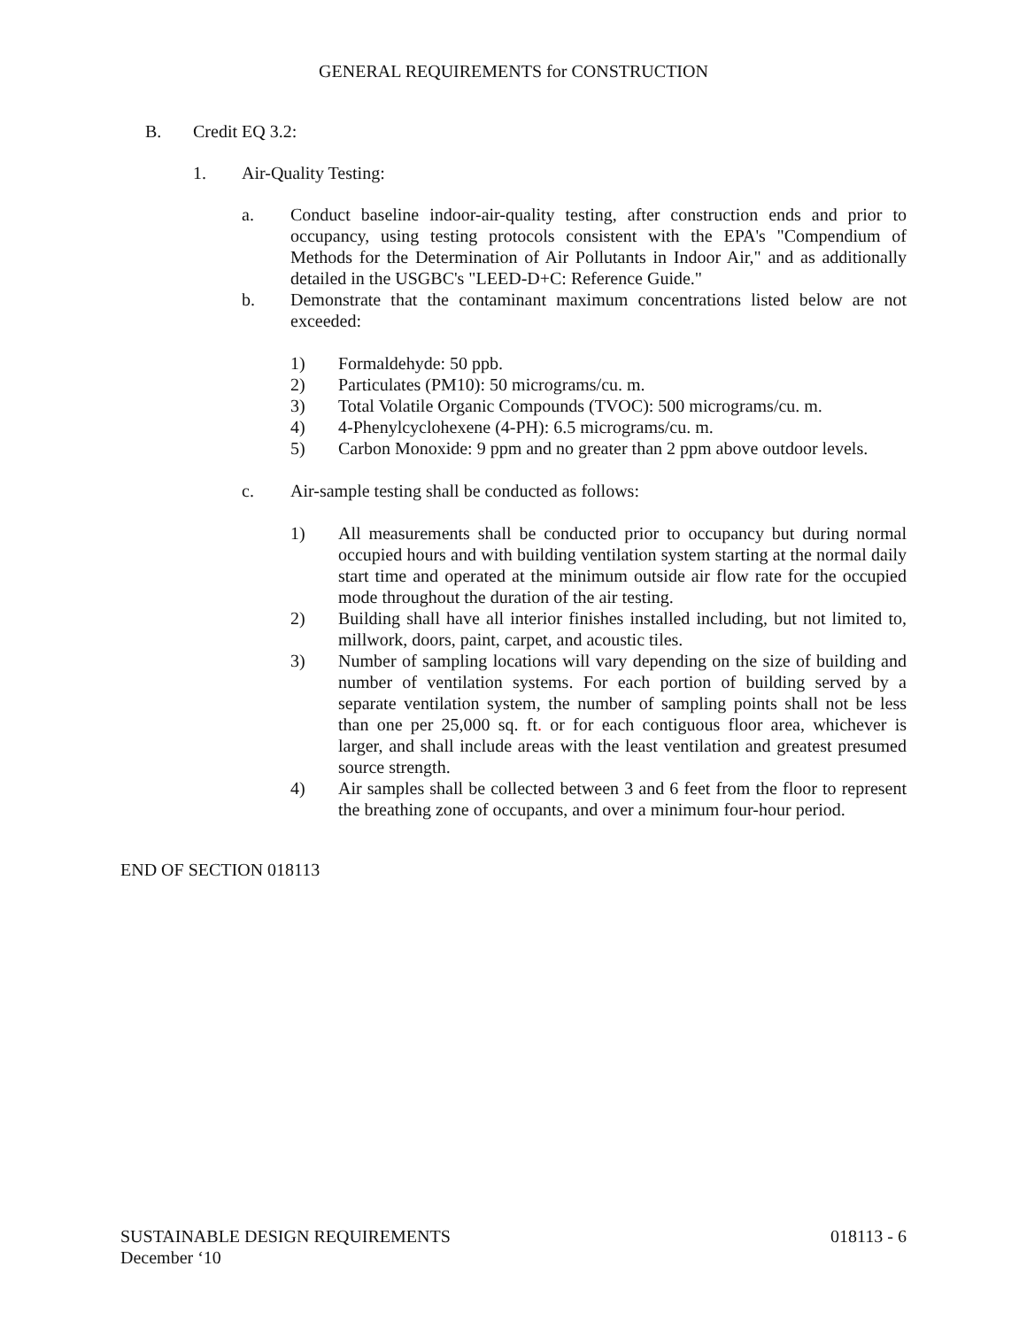GENERAL REQUIREMENTS for CONSTRUCTION
B. Credit EQ 3.2:
1. Air-Quality Testing:
a. Conduct baseline indoor-air-quality testing, after construction ends and prior to occupancy, using testing protocols consistent with the EPA's "Compendium of Methods for the Determination of Air Pollutants in Indoor Air," and as additionally detailed in the USGBC's "LEED-D+C: Reference Guide."
b. Demonstrate that the contaminant maximum concentrations listed below are not exceeded:
1) Formaldehyde: 50 ppb.
2) Particulates (PM10): 50 micrograms/cu. m.
3) Total Volatile Organic Compounds (TVOC): 500 micrograms/cu. m.
4) 4-Phenylcyclohexene (4-PH): 6.5 micrograms/cu. m.
5) Carbon Monoxide: 9 ppm and no greater than 2 ppm above outdoor levels.
c. Air-sample testing shall be conducted as follows:
1) All measurements shall be conducted prior to occupancy but during normal occupied hours and with building ventilation system starting at the normal daily start time and operated at the minimum outside air flow rate for the occupied mode throughout the duration of the air testing.
2) Building shall have all interior finishes installed including, but not limited to, millwork, doors, paint, carpet, and acoustic tiles.
3) Number of sampling locations will vary depending on the size of building and number of ventilation systems. For each portion of building served by a separate ventilation system, the number of sampling points shall not be less than one per 25,000 sq. ft. or for each contiguous floor area, whichever is larger, and shall include areas with the least ventilation and greatest presumed source strength.
4) Air samples shall be collected between 3 and 6 feet from the floor to represent the breathing zone of occupants, and over a minimum four-hour period.
END OF SECTION 018113
SUSTAINABLE DESIGN REQUIREMENTS 018113 - 6
December ‘10